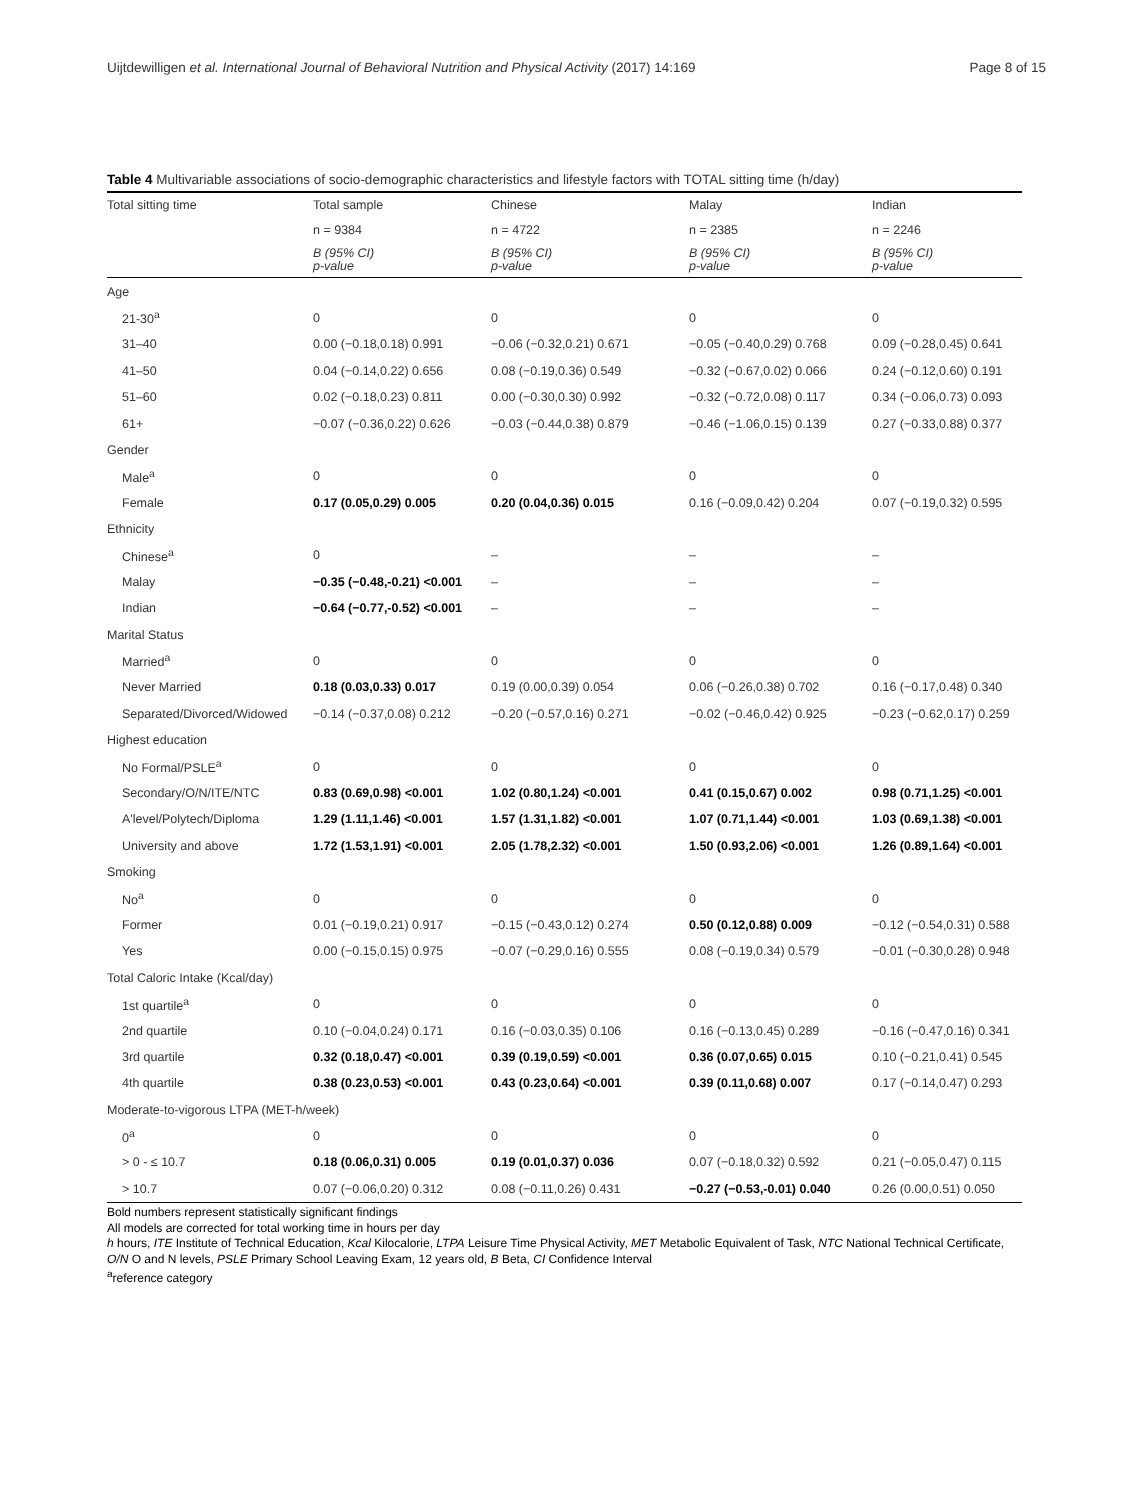Uijtdewilligen et al. International Journal of Behavioral Nutrition and Physical Activity (2017) 14:169 Page 8 of 15
Table 4 Multivariable associations of socio-demographic characteristics and lifestyle factors with TOTAL sitting time (h/day)
| Total sitting time | Total sample | Chinese | Malay | Indian |
| --- | --- | --- | --- | --- |
| | n = 9384 | n = 4722 | n = 2385 | n = 2246 |
| | B (95% CI) p-value | B (95% CI) p-value | B (95% CI) p-value | B (95% CI) p-value |
| Age | | | | |
| 21-30<sup>a</sup> | 0 | 0 | 0 | 0 |
| 31–40 | 0.00 (−0.18,0.18) 0.991 | −0.06 (−0.32,0.21) 0.671 | −0.05 (−0.40,0.29) 0.768 | 0.09 (−0.28,0.45) 0.641 |
| 41–50 | 0.04 (−0.14,0.22) 0.656 | 0.08 (−0.19,0.36) 0.549 | −0.32 (−0.67,0.02) 0.066 | 0.24 (−0.12,0.60) 0.191 |
| 51–60 | 0.02 (−0.18,0.23) 0.811 | 0.00 (−0.30,0.30) 0.992 | −0.32 (−0.72,0.08) 0.117 | 0.34 (−0.06,0.73) 0.093 |
| 61+ | −0.07 (−0.36,0.22) 0.626 | −0.03 (−0.44,0.38) 0.879 | −0.46 (−1.06,0.15) 0.139 | 0.27 (−0.33,0.88) 0.377 |
| Gender | | | | |
| Male<sup>a</sup> | 0 | 0 | 0 | 0 |
| Female | 0.17 (0.05,0.29) 0.005 | 0.20 (0.04,0.36) 0.015 | 0.16 (−0.09,0.42) 0.204 | 0.07 (−0.19,0.32) 0.595 |
| Ethnicity | | | | |
| Chinese<sup>a</sup> | 0 | – | – | – |
| Malay | −0.35 (−0.48,-0.21) <0.001 | – | – | – |
| Indian | −0.64 (−0.77,-0.52) <0.001 | – | – | – |
| Marital Status | | | | |
| Married<sup>a</sup> | 0 | 0 | 0 | 0 |
| Never Married | 0.18 (0.03,0.33) 0.017 | 0.19 (0.00,0.39) 0.054 | 0.06 (−0.26,0.38) 0.702 | 0.16 (−0.17,0.48) 0.340 |
| Separated/Divorced/Widowed | −0.14 (−0.37,0.08) 0.212 | −0.20 (−0.57,0.16) 0.271 | −0.02 (−0.46,0.42) 0.925 | −0.23 (−0.62,0.17) 0.259 |
| Highest education | | | | |
| No Formal/PSLE<sup>a</sup> | 0 | 0 | 0 | 0 |
| Secondary/O/N/ITE/NTC | 0.83 (0.69,0.98) <0.001 | 1.02 (0.80,1.24) <0.001 | 0.41 (0.15,0.67) 0.002 | 0.98 (0.71,1.25) <0.001 |
| A'level/Polytech/Diploma | 1.29 (1.11,1.46) <0.001 | 1.57 (1.31,1.82) <0.001 | 1.07 (0.71,1.44) <0.001 | 1.03 (0.69,1.38) <0.001 |
| University and above | 1.72 (1.53,1.91) <0.001 | 2.05 (1.78,2.32) <0.001 | 1.50 (0.93,2.06) <0.001 | 1.26 (0.89,1.64) <0.001 |
| Smoking | | | | |
| No<sup>a</sup> | 0 | 0 | 0 | 0 |
| Former | 0.01 (−0.19,0.21) 0.917 | −0.15 (−0.43,0.12) 0.274 | 0.50 (0.12,0.88) 0.009 | −0.12 (−0.54,0.31) 0.588 |
| Yes | 0.00 (−0.15,0.15) 0.975 | −0.07 (−0.29,0.16) 0.555 | 0.08 (−0.19,0.34) 0.579 | −0.01 (−0.30,0.28) 0.948 |
| Total Caloric Intake (Kcal/day) | | | | |
| 1st quartile<sup>a</sup> | 0 | 0 | 0 | 0 |
| 2nd quartile | 0.10 (−0.04,0.24) 0.171 | 0.16 (−0.03,0.35) 0.106 | 0.16 (−0.13,0.45) 0.289 | −0.16 (−0.47,0.16) 0.341 |
| 3rd quartile | 0.32 (0.18,0.47) <0.001 | 0.39 (0.19,0.59) <0.001 | 0.36 (0.07,0.65) 0.015 | 0.10 (−0.21,0.41) 0.545 |
| 4th quartile | 0.38 (0.23,0.53) <0.001 | 0.43 (0.23,0.64) <0.001 | 0.39 (0.11,0.68) 0.007 | 0.17 (−0.14,0.47) 0.293 |
| Moderate-to-vigorous LTPA (MET-h/week) | | | | |
| 0<sup>a</sup> | 0 | 0 | 0 | 0 |
| > 0 - ≤ 10.7 | 0.18 (0.06,0.31) 0.005 | 0.19 (0.01,0.37) 0.036 | 0.07 (−0.18,0.32) 0.592 | 0.21 (−0.05,0.47) 0.115 |
| > 10.7 | 0.07 (−0.06,0.20) 0.312 | 0.08 (−0.11,0.26) 0.431 | −0.27 (−0.53,-0.01) 0.040 | 0.26 (0.00,0.51) 0.050 |
Bold numbers represent statistically significant findings
All models are corrected for total working time in hours per day
h hours, ITE Institute of Technical Education, Kcal Kilocalorie, LTPA Leisure Time Physical Activity, MET Metabolic Equivalent of Task, NTC National Technical Certificate, O/N O and N levels, PSLE Primary School Leaving Exam, 12 years old, B Beta, CI Confidence Interval
<sup>a</sup> reference category